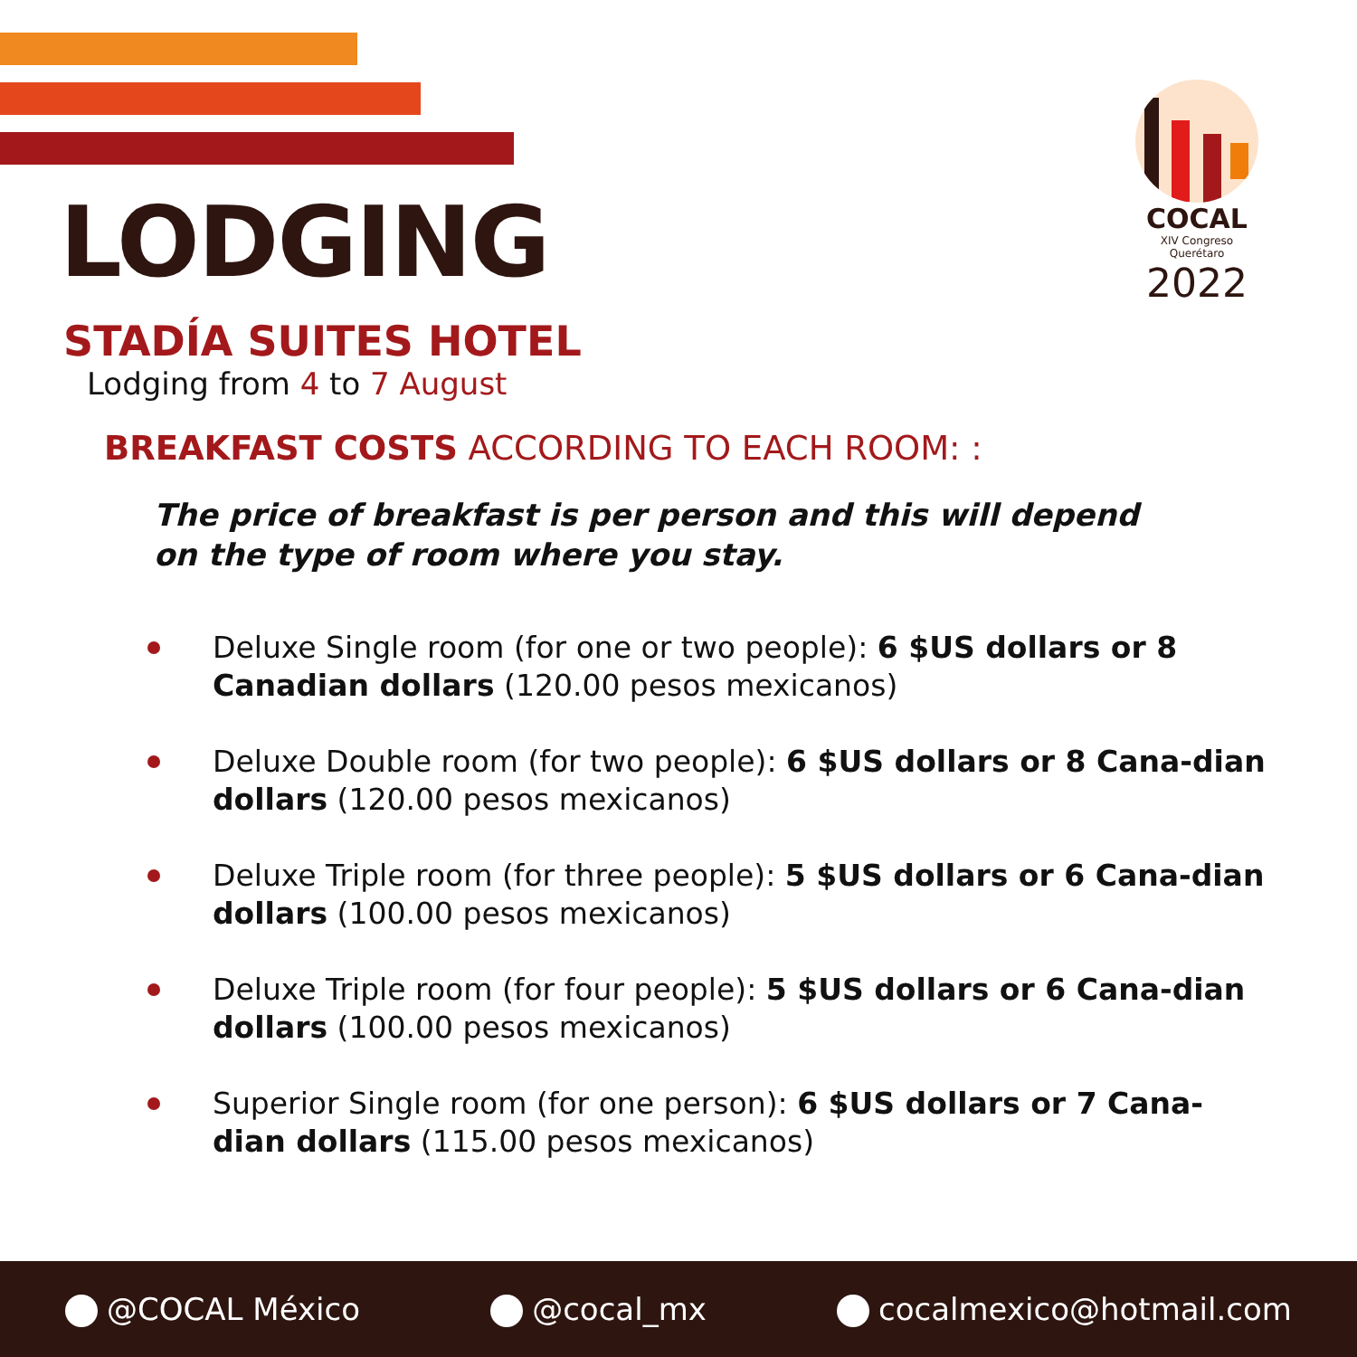LODGING
COCAL
XIV Congreso Querétaro
2022
STADÍA SUITES HOTEL
Lodging from 4 to 7 August
BREAKFAST COSTS ACCORDING TO EACH ROOM: :
The price of breakfast is per person and this will depend
on the type of room where you stay.
Deluxe Single room (for one or two people): 6 $US dollars or 8 Canadian dollars (120.00 pesos mexicanos)
Deluxe Double room (for two people): 6 $US dollars or 8 Cana-dian dollars (120.00 pesos mexicanos)
Deluxe Triple room (for three people): 5 $US dollars or 6 Cana-dian dollars (100.00 pesos mexicanos)
Deluxe Triple room (for four people): 5 $US dollars or 6 Cana-dian dollars (100.00 pesos mexicanos)
Superior Single room (for one person): 6 $US dollars or 7 Cana-dian dollars (115.00 pesos mexicanos)
@COCAL México @cocal_mx cocalmexico@hotmail.com